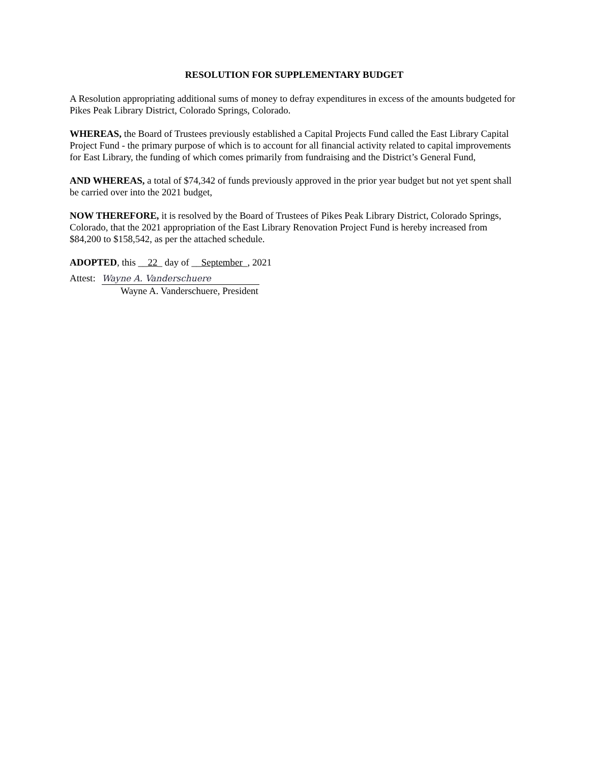RESOLUTION FOR SUPPLEMENTARY BUDGET
A Resolution appropriating additional sums of money to defray expenditures in excess of the amounts budgeted for Pikes Peak Library District, Colorado Springs, Colorado.
WHEREAS, the Board of Trustees previously established a Capital Projects Fund called the East Library Capital Project Fund - the primary purpose of which is to account for all financial activity related to capital improvements for East Library, the funding of which comes primarily from fundraising and the District’s General Fund,
AND WHEREAS, a total of $74,342 of funds previously approved in the prior year budget but not yet spent shall be carried over into the 2021 budget,
NOW THEREFORE, it is resolved by the Board of Trustees of Pikes Peak Library District, Colorado Springs, Colorado, that the 2021 appropriation of the East Library Renovation Project Fund is hereby increased from $84,200 to $158,542, as per the attached schedule.
ADOPTED, this __22_ day of __September_, 2021
Attest: Wayne A. Vanderschuere
Wayne A. Vanderschuere, President